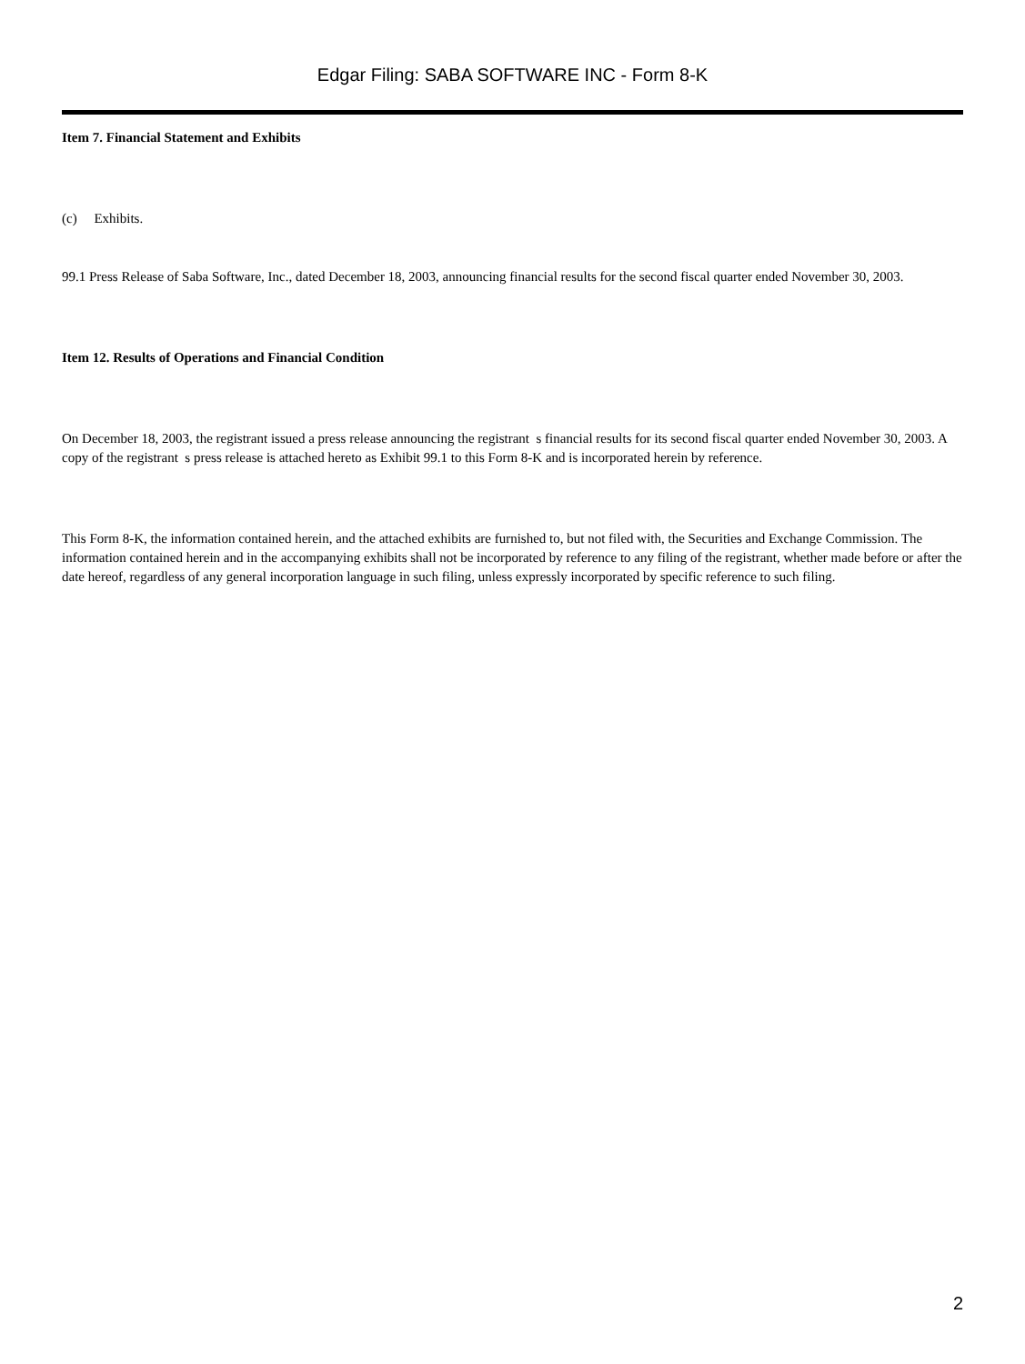Edgar Filing: SABA SOFTWARE INC - Form 8-K
Item 7. Financial Statement and Exhibits
(c) Exhibits.
99.1 Press Release of Saba Software, Inc., dated December 18, 2003, announcing financial results for the second fiscal quarter ended November 30, 2003.
Item 12. Results of Operations and Financial Condition
On December 18, 2003, the registrant issued a press release announcing the registrant s financial results for its second fiscal quarter ended November 30, 2003. A copy of the registrant s press release is attached hereto as Exhibit 99.1 to this Form 8-K and is incorporated herein by reference.
This Form 8-K, the information contained herein, and the attached exhibits are furnished to, but not filed with, the Securities and Exchange Commission. The information contained herein and in the accompanying exhibits shall not be incorporated by reference to any filing of the registrant, whether made before or after the date hereof, regardless of any general incorporation language in such filing, unless expressly incorporated by specific reference to such filing.
2